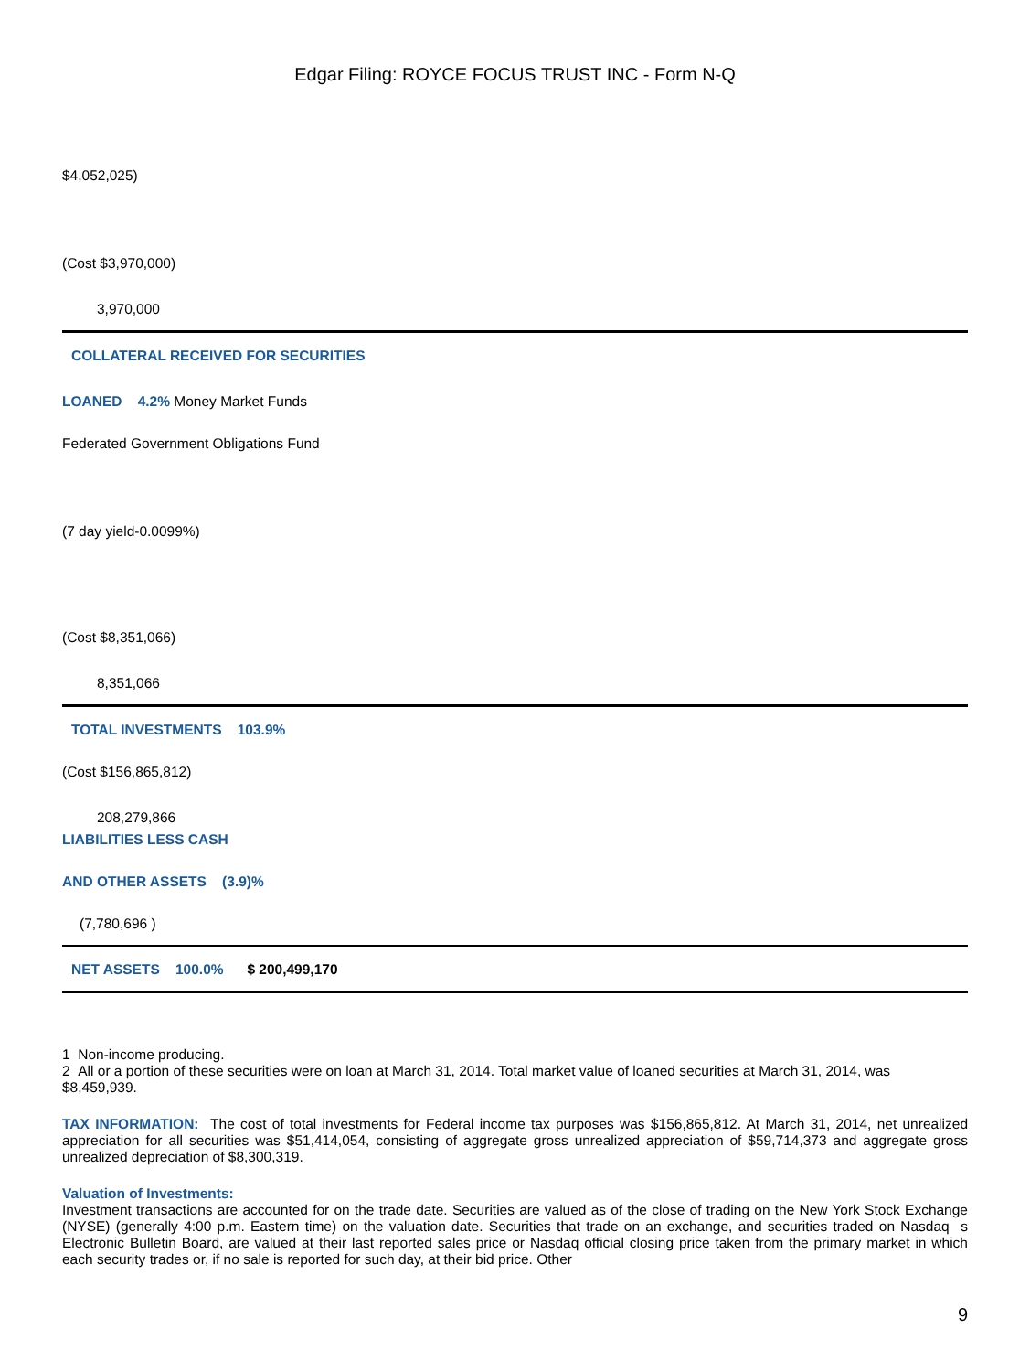Edgar Filing: ROYCE FOCUS TRUST INC - Form N-Q
$4,052,025)
(Cost $3,970,000)
3,970,000
COLLATERAL RECEIVED FOR SECURITIES
LOANED 4.2% Money Market Funds
Federated Government Obligations Fund
(7 day yield-0.0099%)
(Cost $8,351,066)
8,351,066
TOTAL INVESTMENTS 103.9%
(Cost $156,865,812)
208,279,866
LIABILITIES LESS CASH
AND OTHER ASSETS (3.9)%
(7,780,696 )
NET ASSETS 100.0% $ 200,499,170
1 Non-income producing.
2 All or a portion of these securities were on loan at March 31, 2014. Total market value of loaned securities at March 31, 2014, was $8,459,939.
TAX INFORMATION: The cost of total investments for Federal income tax purposes was $156,865,812. At March 31, 2014, net unrealized appreciation for all securities was $51,414,054, consisting of aggregate gross unrealized appreciation of $59,714,373 and aggregate gross unrealized depreciation of $8,300,319.
Valuation of Investments:
Investment transactions are accounted for on the trade date. Securities are valued as of the close of trading on the New York Stock Exchange (NYSE) (generally 4:00 p.m. Eastern time) on the valuation date. Securities that trade on an exchange, and securities traded on Nasdaq s Electronic Bulletin Board, are valued at their last reported sales price or Nasdaq official closing price taken from the primary market in which each security trades or, if no sale is reported for such day, at their bid price. Other
9